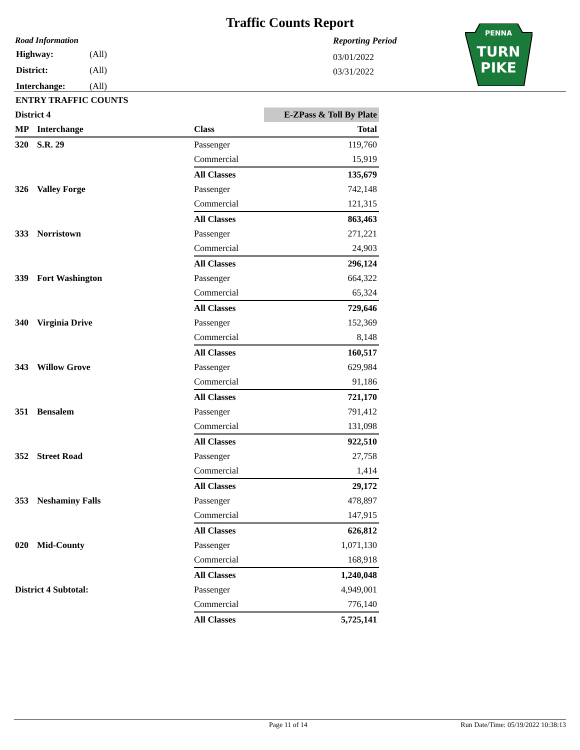Traffic Counts Report
Road Information
| Highway: | (All) |
| District: | (All) |
| Interchange: | (All) |
Reporting Period
03/01/2022
03/31/2022
PENNA
TURN
PIKE
ENTRY TRAFFIC COUNTS
| District 4 | | | E-ZPass & Toll By Plate |
| MP | Interchange | Class | Total |
| 320 | S.R. 29 | Passenger | 119,760 |
| | | Commercial | 15,919 |
| | | All Classes | 135,679 |
| 326 | Valley Forge | Passenger | 742,148 |
| | | Commercial | 121,315 |
| | | All Classes | 863,463 |
| 333 | Norristown | Passenger | 271,221 |
| | | Commercial | 24,903 |
| | | All Classes | 296,124 |
| 339 | Fort Washington | Passenger | 664,322 |
| | | Commercial | 65,324 |
| | | All Classes | 729,646 |
| 340 | Virginia Drive | Passenger | 152,369 |
| | | Commercial | 8,148 |
| | | All Classes | 160,517 |
| 343 | Willow Grove | Passenger | 629,984 |
| | | Commercial | 91,186 |
| | | All Classes | 721,170 |
| 351 | Bensalem | Passenger | 791,412 |
| | | Commercial | 131,098 |
| | | All Classes | 922,510 |
| 352 | Street Road | Passenger | 27,758 |
| | | Commercial | 1,414 |
| | | All Classes | 29,172 |
| 353 | Neshaminy Falls | Passenger | 478,897 |
| | | Commercial | 147,915 |
| | | All Classes | 626,812 |
| 020 | Mid-County | Passenger | 1,071,130 |
| | | Commercial | 168,918 |
| | | All Classes | 1,240,048 |
| District 4 Subtotal: | | Passenger | 4,949,001 |
| | | Commercial | 776,140 |
| | | All Classes | 5,725,141 |
Page 11 of 14 Run Date/Time: 05/19/2022 10:38:13